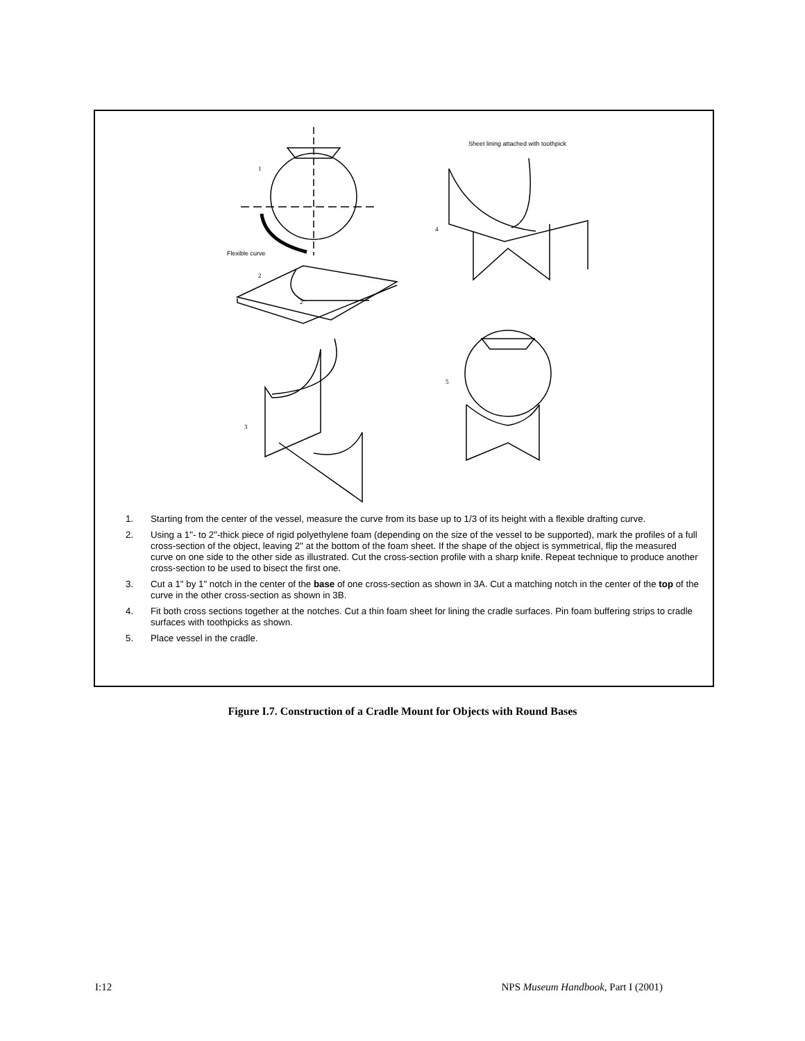1
Flexible curve
2
2"
3
4
5
Sheet lining attached with toothpick
1. Starting from the center of the vessel, measure the curve from its base up to 1/3 of its height with a flexible drafting curve.
2. Using a 1"- to 2"-thick piece of rigid polyethylene foam (depending on the size of the vessel to be supported), mark the profiles of a full cross-section of the object, leaving 2" at the bottom of the foam sheet. If the shape of the object is symmetrical, flip the measured curve on one side to the other side as illustrated. Cut the cross-section profile with a sharp knife. Repeat technique to produce another cross-section to be used to bisect the first one.
3. Cut a 1" by 1" notch in the center of the base of one cross-section as shown in 3A. Cut a matching notch in the center of the top of the curve in the other cross-section as shown in 3B.
4. Fit both cross sections together at the notches. Cut a thin foam sheet for lining the cradle surfaces. Pin foam buffering strips to cradle surfaces with toothpicks as shown.
5. Place vessel in the cradle.
Figure I.7. Construction of a Cradle Mount for Objects with Round Bases
I:12 NPS Museum Handbook, Part I (2001)